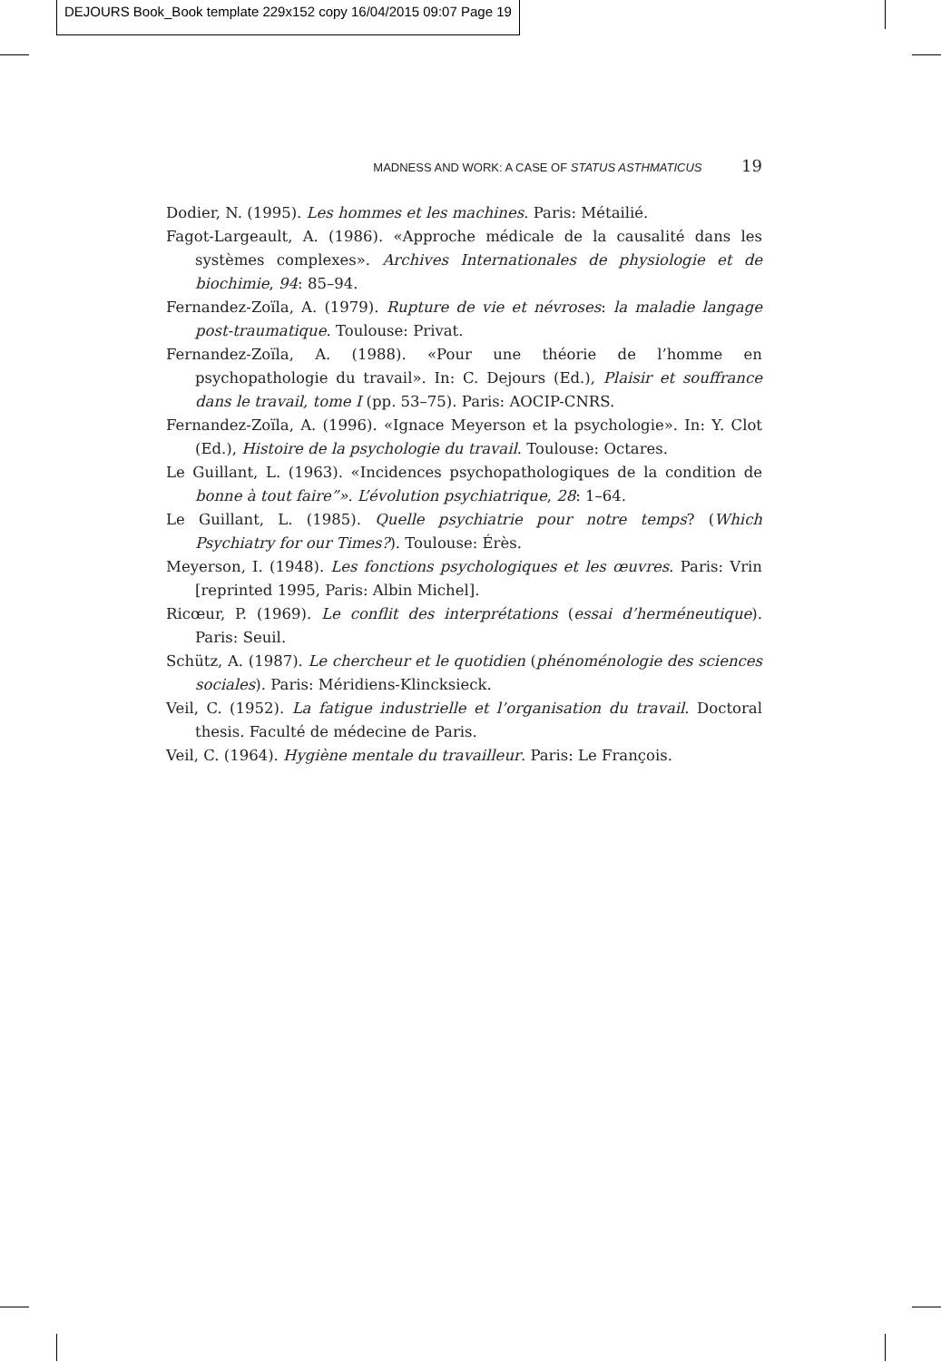DEJOURS Book_Book template 229x152 copy 16/04/2015 09:07 Page 19
MADNESS AND WORK: A CASE OF STATUS ASTHMATICUS 19
Dodier, N. (1995). Les hommes et les machines. Paris: Métailié.
Fagot-Largeault, A. (1986). «Approche médicale de la causalité dans les systèmes complexes». Archives Internationales de physiologie et de biochimie, 94: 85–94.
Fernandez-Zoïla, A. (1979). Rupture de vie et névroses: la maladie langage post-traumatique. Toulouse: Privat.
Fernandez-Zoïla, A. (1988). «Pour une théorie de l’homme en psychopathologie du travail». In: C. Dejours (Ed.), Plaisir et souffrance dans le travail, tome I (pp. 53–75). Paris: AOCIP-CNRS.
Fernandez-Zoïla, A. (1996). «Ignace Meyerson et la psychologie». In: Y. Clot (Ed.), Histoire de la psychologie du travail. Toulouse: Octares.
Le Guillant, L. (1963). «Incidences psychopathologiques de la condition de bonne à tout faire”». L’évolution psychiatrique, 28: 1–64.
Le Guillant, L. (1985). Quelle psychiatrie pour notre temps? (Which Psychiatry for our Times?). Toulouse: Érès.
Meyerson, I. (1948). Les fonctions psychologiques et les œuvres. Paris: Vrin [reprinted 1995, Paris: Albin Michel].
Ricœur, P. (1969). Le conflit des interprétations (essai d’herméneutique). Paris: Seuil.
Schütz, A. (1987). Le chercheur et le quotidien (phénoménologie des sciences sociales). Paris: Méridiens-Klincksieck.
Veil, C. (1952). La fatigue industrielle et l’organisation du travail. Doctoral thesis. Faculté de médecine de Paris.
Veil, C. (1964). Hygiène mentale du travailleur. Paris: Le François.